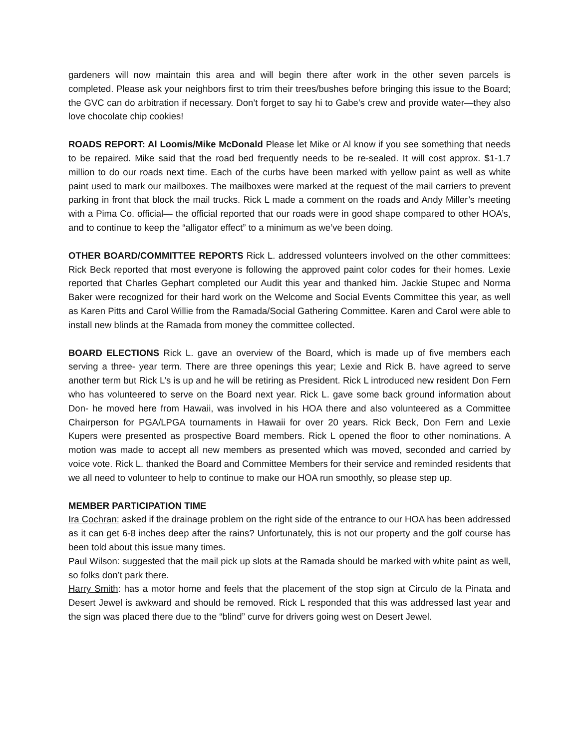gardeners will now maintain this area and will begin there after work in the other seven parcels is completed. Please ask your neighbors first to trim their trees/bushes before bringing this issue to the Board; the GVC can do arbitration if necessary. Don’t forget to say hi to Gabe’s crew and provide water—they also love chocolate chip cookies!
ROADS REPORT: Al Loomis/Mike McDonald Please let Mike or Al know if you see something that needs to be repaired. Mike said that the road bed frequently needs to be re-sealed. It will cost approx. $1-1.7 million to do our roads next time. Each of the curbs have been marked with yellow paint as well as white paint used to mark our mailboxes. The mailboxes were marked at the request of the mail carriers to prevent parking in front that block the mail trucks. Rick L made a comment on the roads and Andy Miller’s meeting with a Pima Co. official— the official reported that our roads were in good shape compared to other HOA’s, and to continue to keep the “alligator effect” to a minimum as we’ve been doing.
OTHER BOARD/COMMITTEE REPORTS Rick L. addressed volunteers involved on the other committees: Rick Beck reported that most everyone is following the approved paint color codes for their homes. Lexie reported that Charles Gephart completed our Audit this year and thanked him. Jackie Stupec and Norma Baker were recognized for their hard work on the Welcome and Social Events Committee this year, as well as Karen Pitts and Carol Willie from the Ramada/Social Gathering Committee. Karen and Carol were able to install new blinds at the Ramada from money the committee collected.
BOARD ELECTIONS Rick L. gave an overview of the Board, which is made up of five members each serving a three- year term. There are three openings this year; Lexie and Rick B. have agreed to serve another term but Rick L’s is up and he will be retiring as President. Rick L introduced new resident Don Fern who has volunteered to serve on the Board next year. Rick L. gave some back ground information about Don- he moved here from Hawaii, was involved in his HOA there and also volunteered as a Committee Chairperson for PGA/LPGA tournaments in Hawaii for over 20 years. Rick Beck, Don Fern and Lexie Kupers were presented as prospective Board members. Rick L opened the floor to other nominations. A motion was made to accept all new members as presented which was moved, seconded and carried by voice vote. Rick L. thanked the Board and Committee Members for their service and reminded residents that we all need to volunteer to help to continue to make our HOA run smoothly, so please step up.
MEMBER PARTICIPATION TIME
Ira Cochran: asked if the drainage problem on the right side of the entrance to our HOA has been addressed as it can get 6-8 inches deep after the rains? Unfortunately, this is not our property and the golf course has been told about this issue many times.
Paul Wilson: suggested that the mail pick up slots at the Ramada should be marked with white paint as well, so folks don’t park there.
Harry Smith: has a motor home and feels that the placement of the stop sign at Circulo de la Pinata and Desert Jewel is awkward and should be removed. Rick L responded that this was addressed last year and the sign was placed there due to the “blind” curve for drivers going west on Desert Jewel.